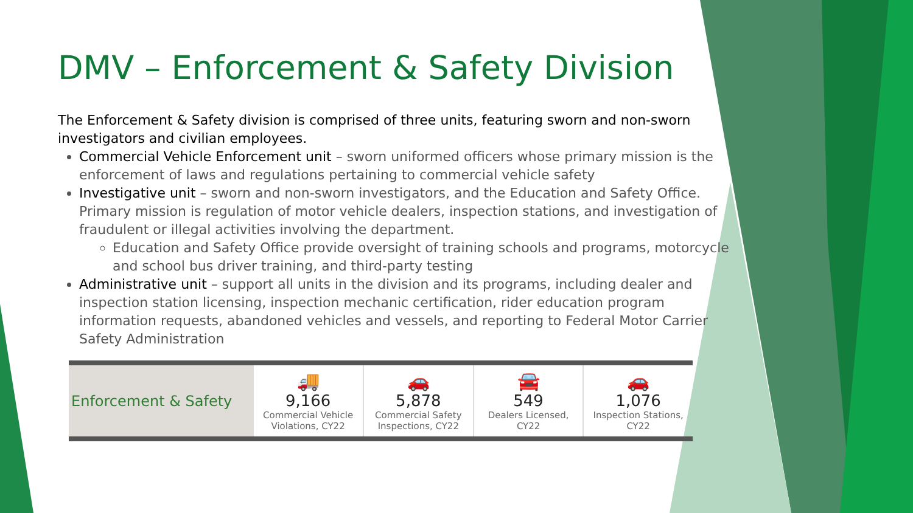DMV – Enforcement & Safety Division
The Enforcement & Safety division is comprised of three units, featuring sworn and non-sworn investigators and civilian employees.
Commercial Vehicle Enforcement unit – sworn uniformed officers whose primary mission is the enforcement of laws and regulations pertaining to commercial vehicle safety
Investigative unit – sworn and non-sworn investigators, and the Education and Safety Office. Primary mission is regulation of motor vehicle dealers, inspection stations, and investigation of fraudulent or illegal activities involving the department.
Education and Safety Office provide oversight of training schools and programs, motorcycle and school bus driver training, and third-party testing
Administrative unit – support all units in the division and its programs, including dealer and inspection station licensing, inspection mechanic certification, rider education program information requests, abandoned vehicles and vessels, and reporting to Federal Motor Carrier Safety Administration
| Enforcement & Safety | 🚚 9,166 Commercial Vehicle Violations, CY22 | 🚗 5,878 Commercial Safety Inspections, CY22 | 🚘 549 Dealers Licensed, CY22 | 🚗 1,076 Inspection Stations, CY22 |